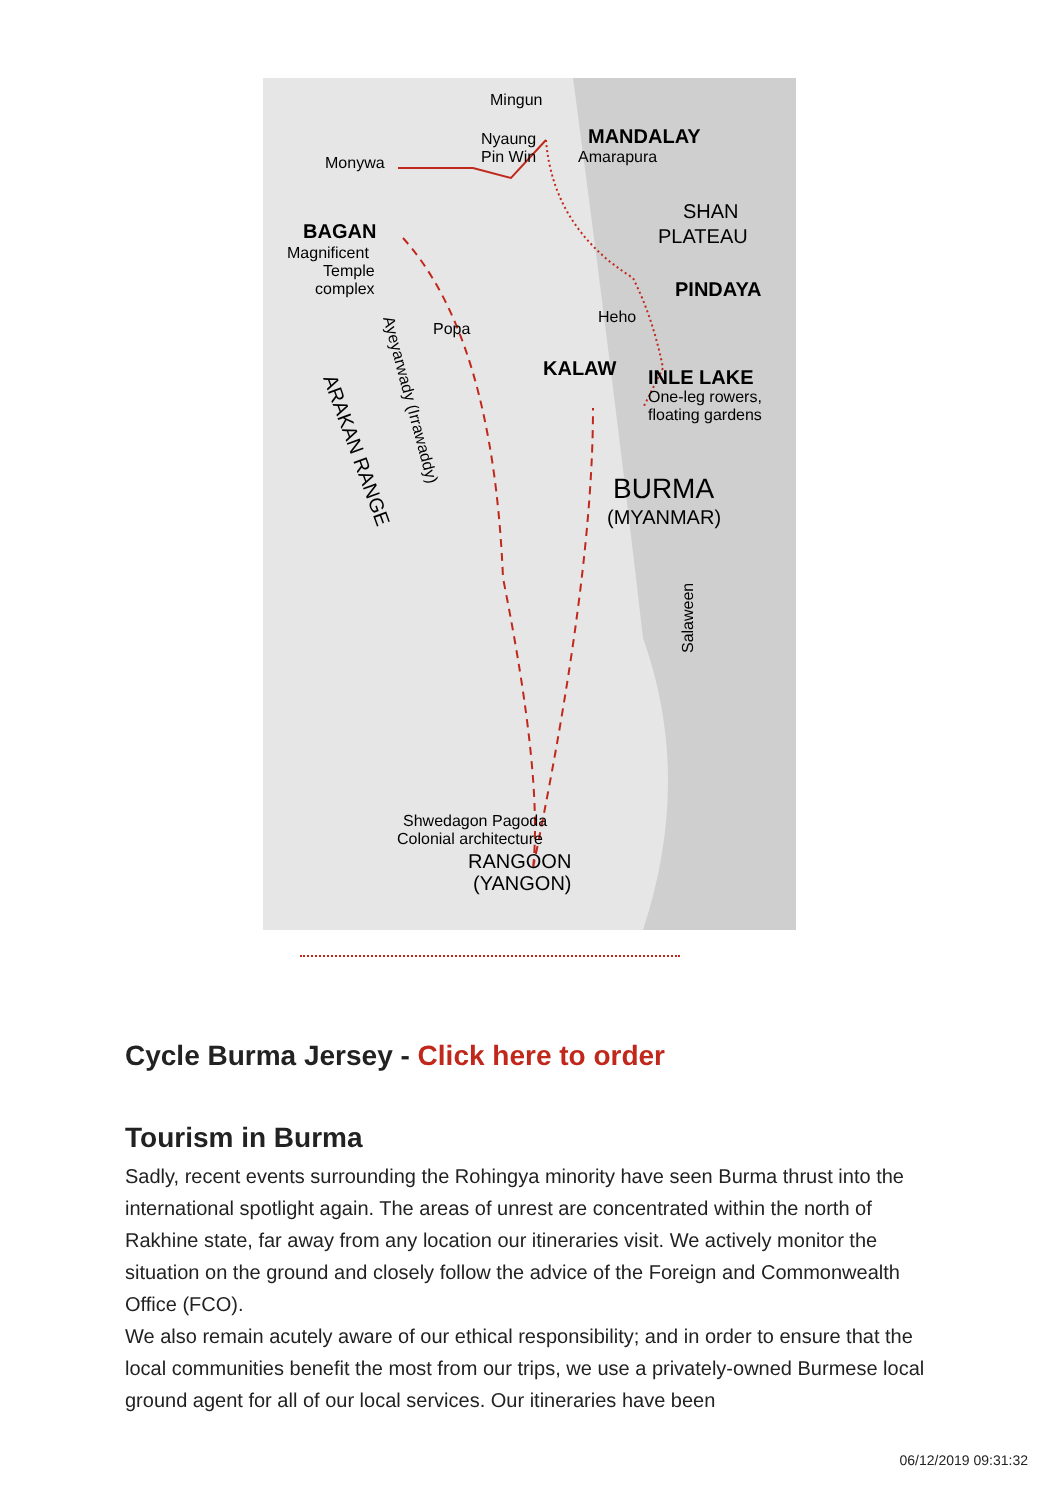Mingun
MANDALAY
Nyaung
Pin Win
Amarapura
Monywa
SHAN
PLATEAU
BAGAN
Magnificent
Temple
complex
PINDAYA
Heho
Popa
KALAW
INLE LAKE
One-leg rowers,
floating gardens
BURMA
(MYANMAR)
Ayeyarwady (Irrawaddy)
ARAKAN RANGE
Salaween
Shwedagon Pagoda
Colonial architecture
RANGOON
(YANGON)
Cycle Burma Jersey - Click here to order
Tourism in Burma
Sadly, recent events surrounding the Rohingya minority have seen Burma thrust into the international spotlight again. The areas of unrest are concentrated within the north of Rakhine state, far away from any location our itineraries visit. We actively monitor the situation on the ground and closely follow the advice of the Foreign and Commonwealth Office (FCO).
We also remain acutely aware of our ethical responsibility; and in order to ensure that the local communities benefit the most from our trips, we use a privately-owned Burmese local ground agent for all of our local services. Our itineraries have been
06/12/2019 09:31:32